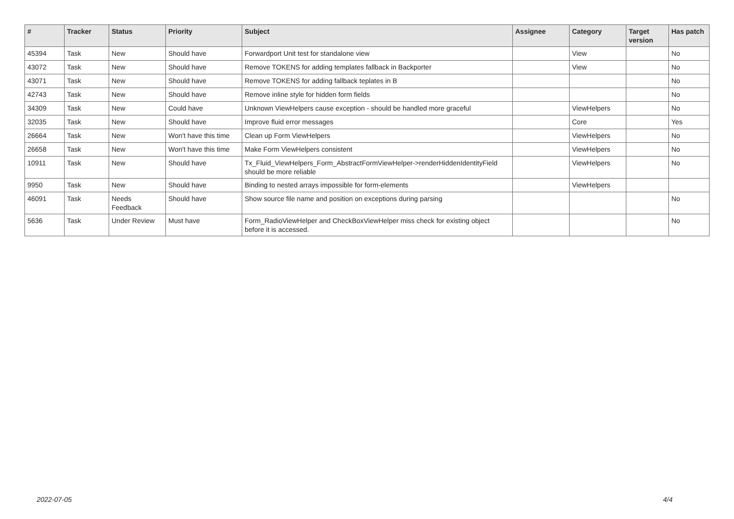| # | Tracker | Status | Priority | Subject | Assignee | Category | Target version | Has patch |
| --- | --- | --- | --- | --- | --- | --- | --- | --- |
| 45394 | Task | New | Should have | Forwardport Unit test for standalone view | | View | | No |
| 43072 | Task | New | Should have | Remove TOKENS for adding templates fallback in Backporter | | View | | No |
| 43071 | Task | New | Should have | Remove TOKENS for adding fallback teplates in B | | | | No |
| 42743 | Task | New | Should have | Remove inline style for hidden form fields | | | | No |
| 34309 | Task | New | Could have | Unknown ViewHelpers cause exception - should be handled more graceful | | ViewHelpers | | No |
| 32035 | Task | New | Should have | Improve fluid error messages | | Core | | Yes |
| 26664 | Task | New | Won't have this time | Clean up Form ViewHelpers | | ViewHelpers | | No |
| 26658 | Task | New | Won't have this time | Make Form ViewHelpers consistent | | ViewHelpers | | No |
| 10911 | Task | New | Should have | Tx_Fluid_ViewHelpers_Form_AbstractFormViewHelper->renderHiddenIdentityField should be more reliable | | ViewHelpers | | No |
| 9950 | Task | New | Should have | Binding to nested arrays impossible for form-elements | | ViewHelpers | | |
| 46091 | Task | Needs Feedback | Should have | Show source file name and position on exceptions during parsing | | | | No |
| 5636 | Task | Under Review | Must have | Form_RadioViewHelper and CheckBoxViewHelper miss check for existing object before it is accessed. | | | | No |
2022-07-05 4/4